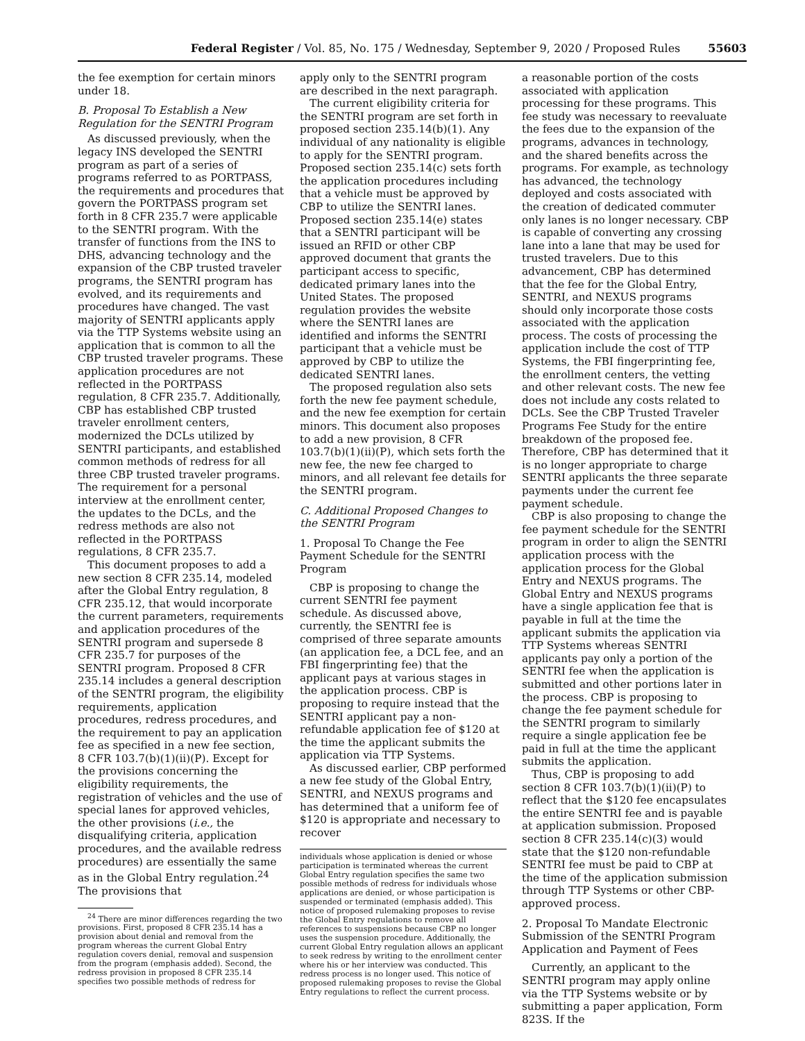Federal Register / Vol. 85, No. 175 / Wednesday, September 9, 2020 / Proposed Rules 55603
the fee exemption for certain minors under 18.
B. Proposal To Establish a New Regulation for the SENTRI Program
As discussed previously, when the legacy INS developed the SENTRI program as part of a series of programs referred to as PORTPASS, the requirements and procedures that govern the PORTPASS program set forth in 8 CFR 235.7 were applicable to the SENTRI program. With the transfer of functions from the INS to DHS, advancing technology and the expansion of the CBP trusted traveler programs, the SENTRI program has evolved, and its requirements and procedures have changed. The vast majority of SENTRI applicants apply via the TTP Systems website using an application that is common to all the CBP trusted traveler programs. These application procedures are not reflected in the PORTPASS regulation, 8 CFR 235.7. Additionally, CBP has established CBP trusted traveler enrollment centers, modernized the DCLs utilized by SENTRI participants, and established common methods of redress for all three CBP trusted traveler programs. The requirement for a personal interview at the enrollment center, the updates to the DCLs, and the redress methods are also not reflected in the PORTPASS regulations, 8 CFR 235.7.
This document proposes to add a new section 8 CFR 235.14, modeled after the Global Entry regulation, 8 CFR 235.12, that would incorporate the current parameters, requirements and application procedures of the SENTRI program and supersede 8 CFR 235.7 for purposes of the SENTRI program. Proposed 8 CFR 235.14 includes a general description of the SENTRI program, the eligibility requirements, application procedures, redress procedures, and the requirement to pay an application fee as specified in a new fee section, 8 CFR 103.7(b)(1)(ii)(P). Except for the provisions concerning the eligibility requirements, the registration of vehicles and the use of special lanes for approved vehicles, the other provisions (i.e., the disqualifying criteria, application procedures, and the available redress procedures) are essentially the same as in the Global Entry regulation.<sup>24</sup> The provisions that
<sup>24</sup> There are minor differences regarding the two provisions. First, proposed 8 CFR 235.14 has a provision about denial and removal from the program whereas the current Global Entry regulation covers denial, removal and suspension from the program (emphasis added). Second, the redress provision in proposed 8 CFR 235.14 specifies two possible methods of redress for
apply only to the SENTRI program are described in the next paragraph.
The current eligibility criteria for the SENTRI program are set forth in proposed section 235.14(b)(1). Any individual of any nationality is eligible to apply for the SENTRI program. Proposed section 235.14(c) sets forth the application procedures including that a vehicle must be approved by CBP to utilize the SENTRI lanes. Proposed section 235.14(e) states that a SENTRI participant will be issued an RFID or other CBP approved document that grants the participant access to specific, dedicated primary lanes into the United States. The proposed regulation provides the website where the SENTRI lanes are identified and informs the SENTRI participant that a vehicle must be approved by CBP to utilize the dedicated SENTRI lanes.
The proposed regulation also sets forth the new fee payment schedule, and the new fee exemption for certain minors. This document also proposes to add a new provision, 8 CFR 103.7(b)(1)(ii)(P), which sets forth the new fee, the new fee charged to minors, and all relevant fee details for the SENTRI program.
C. Additional Proposed Changes to the SENTRI Program
1. Proposal To Change the Fee Payment Schedule for the SENTRI Program
CBP is proposing to change the current SENTRI fee payment schedule. As discussed above, currently, the SENTRI fee is comprised of three separate amounts (an application fee, a DCL fee, and an FBI fingerprinting fee) that the applicant pays at various stages in the application process. CBP is proposing to require instead that the SENTRI applicant pay a non-refundable application fee of $120 at the time the applicant submits the application via TTP Systems.
As discussed earlier, CBP performed a new fee study of the Global Entry, SENTRI, and NEXUS programs and has determined that a uniform fee of $120 is appropriate and necessary to recover
individuals whose application is denied or whose participation is terminated whereas the current Global Entry regulation specifies the same two possible methods of redress for individuals whose applications are denied, or whose participation is suspended or terminated (emphasis added). This notice of proposed rulemaking proposes to revise the Global Entry regulations to remove all references to suspensions because CBP no longer uses the suspension procedure. Additionally, the current Global Entry regulation allows an applicant to seek redress by writing to the enrollment center where his or her interview was conducted. This redress process is no longer used. This notice of proposed rulemaking proposes to revise the Global Entry regulations to reflect the current process.
a reasonable portion of the costs associated with application processing for these programs. This fee study was necessary to reevaluate the fees due to the expansion of the programs, advances in technology, and the shared benefits across the programs. For example, as technology has advanced, the technology deployed and costs associated with the creation of dedicated commuter only lanes is no longer necessary. CBP is capable of converting any crossing lane into a lane that may be used for trusted travelers. Due to this advancement, CBP has determined that the fee for the Global Entry, SENTRI, and NEXUS programs should only incorporate those costs associated with the application process. The costs of processing the application include the cost of TTP Systems, the FBI fingerprinting fee, the enrollment centers, the vetting and other relevant costs. The new fee does not include any costs related to DCLs. See the CBP Trusted Traveler Programs Fee Study for the entire breakdown of the proposed fee. Therefore, CBP has determined that it is no longer appropriate to charge SENTRI applicants the three separate payments under the current fee payment schedule.
CBP is also proposing to change the fee payment schedule for the SENTRI program in order to align the SENTRI application process with the application process for the Global Entry and NEXUS programs. The Global Entry and NEXUS programs have a single application fee that is payable in full at the time the applicant submits the application via TTP Systems whereas SENTRI applicants pay only a portion of the SENTRI fee when the application is submitted and other portions later in the process. CBP is proposing to change the fee payment schedule for the SENTRI program to similarly require a single application fee be paid in full at the time the applicant submits the application.
Thus, CBP is proposing to add section 8 CFR 103.7(b)(1)(ii)(P) to reflect that the $120 fee encapsulates the entire SENTRI fee and is payable at application submission. Proposed section 8 CFR 235.14(c)(3) would state that the $120 non-refundable SENTRI fee must be paid to CBP at the time of the application submission through TTP Systems or other CBP-approved process.
2. Proposal To Mandate Electronic Submission of the SENTRI Program Application and Payment of Fees
Currently, an applicant to the SENTRI program may apply online via the TTP Systems website or by submitting a paper application, Form 823S. If the